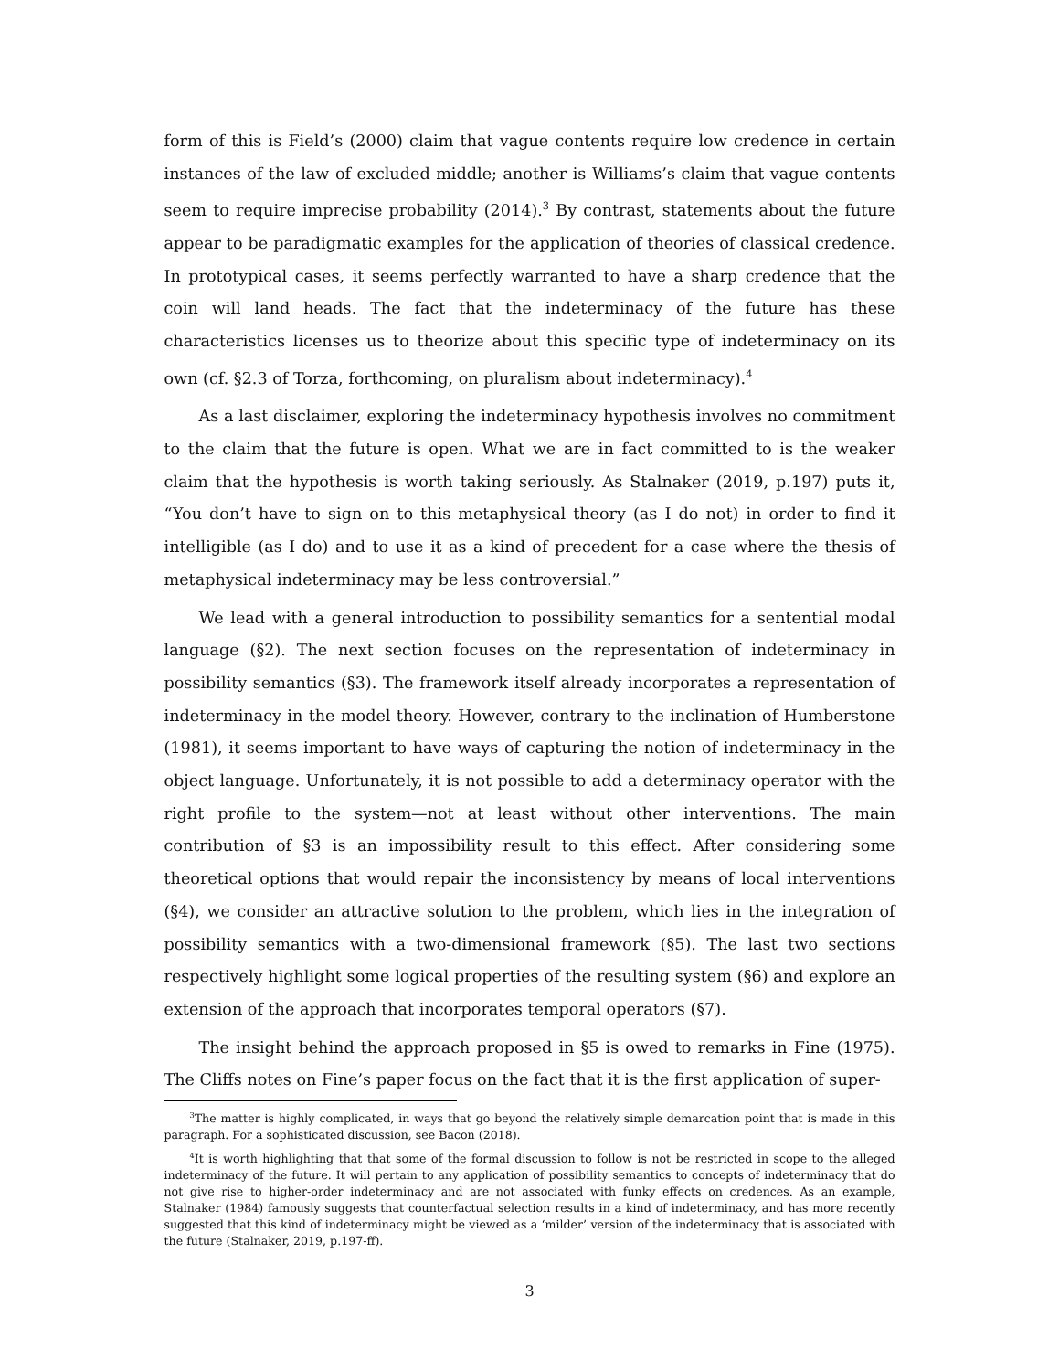form of this is Field’s (2000) claim that vague contents require low credence in certain instances of the law of excluded middle; another is Williams’s claim that vague contents seem to require imprecise probability (2014).<sup>3</sup> By contrast, statements about the future appear to be paradigmatic examples for the application of theories of classical credence. In prototypical cases, it seems perfectly warranted to have a sharp credence that the coin will land heads. The fact that the indeterminacy of the future has these characteristics licenses us to theorize about this specific type of indeterminacy on its own (cf. §2.3 of Torza, forthcoming, on pluralism about indeterminacy).<sup>4</sup>
As a last disclaimer, exploring the indeterminacy hypothesis involves no commitment to the claim that the future is open. What we are in fact committed to is the weaker claim that the hypothesis is worth taking seriously. As Stalnaker (2019, p.197) puts it, “You don’t have to sign on to this metaphysical theory (as I do not) in order to find it intelligible (as I do) and to use it as a kind of precedent for a case where the thesis of metaphysical indeterminacy may be less controversial.”
We lead with a general introduction to possibility semantics for a sentential modal language (§2). The next section focuses on the representation of indeterminacy in possibility semantics (§3). The framework itself already incorporates a representation of indeterminacy in the model theory. However, contrary to the inclination of Humberstone (1981), it seems important to have ways of capturing the notion of indeterminacy in the object language. Unfortunately, it is not possible to add a determinacy operator with the right profile to the system—not at least without other interventions. The main contribution of §3 is an impossibility result to this effect. After considering some theoretical options that would repair the inconsistency by means of local interventions (§4), we consider an attractive solution to the problem, which lies in the integration of possibility semantics with a two-dimensional framework (§5). The last two sections respectively highlight some logical properties of the resulting system (§6) and explore an extension of the approach that incorporates temporal operators (§7).
The insight behind the approach proposed in §5 is owed to remarks in Fine (1975). The Cliffs notes on Fine’s paper focus on the fact that it is the first application of super-
<sup>3</sup> The matter is highly complicated, in ways that go beyond the relatively simple demarcation point that is made in this paragraph. For a sophisticated discussion, see Bacon (2018).
<sup>4</sup> It is worth highlighting that that some of the formal discussion to follow is not be restricted in scope to the alleged indeterminacy of the future. It will pertain to any application of possibility semantics to concepts of indeterminacy that do not give rise to higher-order indeterminacy and are not associated with funky effects on credences. As an example, Stalnaker (1984) famously suggests that counterfactual selection results in a kind of indeterminacy, and has more recently suggested that this kind of indeterminacy might be viewed as a ‘milder’ version of the indeterminacy that is associated with the future (Stalnaker, 2019, p.197-ff).
3